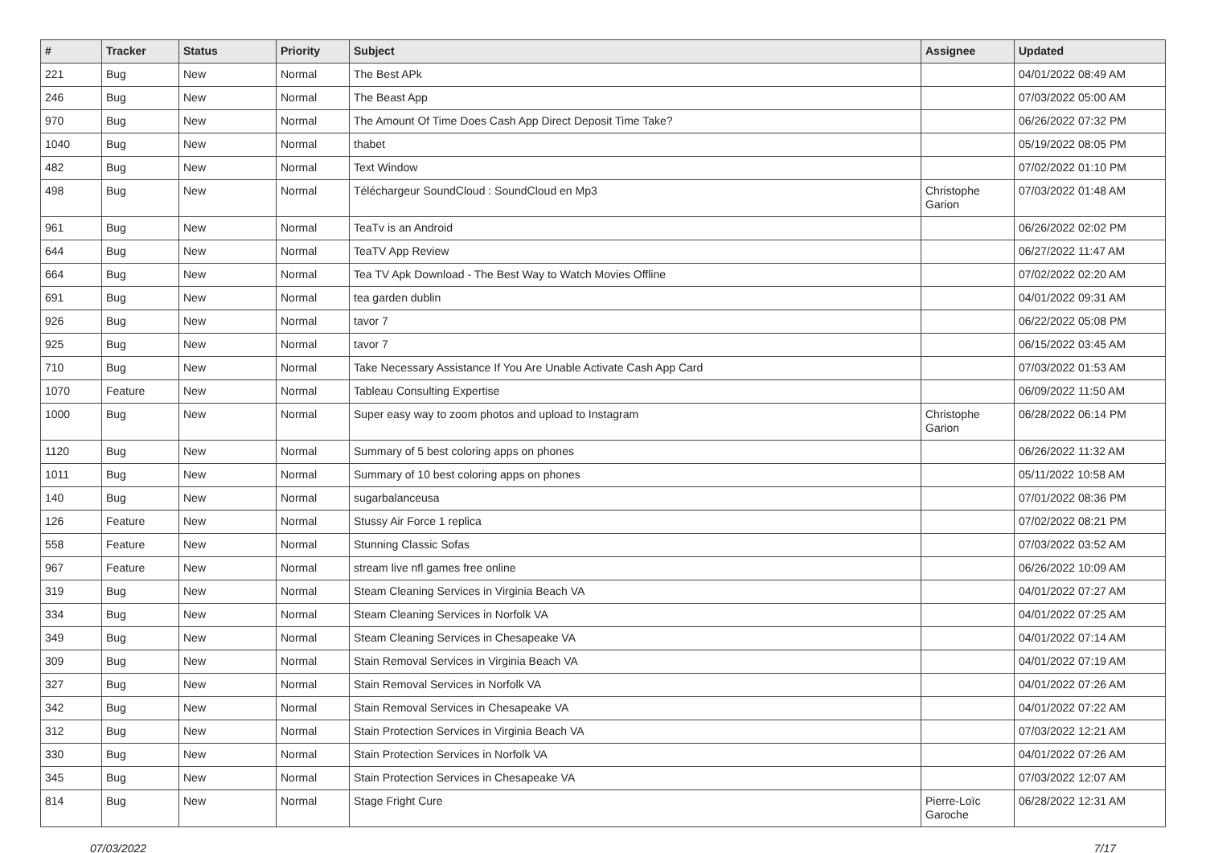| # | Tracker | Status | Priority | Subject | Assignee | Updated |
| --- | --- | --- | --- | --- | --- | --- |
| 221 | Bug | New | Normal | The Best APk | | 04/01/2022 08:49 AM |
| 246 | Bug | New | Normal | The Beast App | | 07/03/2022 05:00 AM |
| 970 | Bug | New | Normal | The Amount Of Time Does Cash App Direct Deposit Time Take? | | 06/26/2022 07:32 PM |
| 1040 | Bug | New | Normal | thabet | | 05/19/2022 08:05 PM |
| 482 | Bug | New | Normal | Text Window | | 07/02/2022 01:10 PM |
| 498 | Bug | New | Normal | Téléchargeur SoundCloud : SoundCloud en Mp3 | Christophe Garion | 07/03/2022 01:48 AM |
| 961 | Bug | New | Normal | TeaTv is an Android | | 06/26/2022 02:02 PM |
| 644 | Bug | New | Normal | TeaTV App Review | | 06/27/2022 11:47 AM |
| 664 | Bug | New | Normal | Tea TV Apk Download - The Best Way to Watch Movies Offline | | 07/02/2022 02:20 AM |
| 691 | Bug | New | Normal | tea garden dublin | | 04/01/2022 09:31 AM |
| 926 | Bug | New | Normal | tavor 7 | | 06/22/2022 05:08 PM |
| 925 | Bug | New | Normal | tavor 7 | | 06/15/2022 03:45 AM |
| 710 | Bug | New | Normal | Take Necessary Assistance If You Are Unable Activate Cash App Card | | 07/03/2022 01:53 AM |
| 1070 | Feature | New | Normal | Tableau Consulting Expertise | | 06/09/2022 11:50 AM |
| 1000 | Bug | New | Normal | Super easy way to zoom photos and upload to Instagram | Christophe Garion | 06/28/2022 06:14 PM |
| 1120 | Bug | New | Normal | Summary of 5 best coloring apps on phones | | 06/26/2022 11:32 AM |
| 1011 | Bug | New | Normal | Summary of 10 best coloring apps on phones | | 05/11/2022 10:58 AM |
| 140 | Bug | New | Normal | sugarbalanceusa | | 07/01/2022 08:36 PM |
| 126 | Feature | New | Normal | Stussy Air Force 1 replica | | 07/02/2022 08:21 PM |
| 558 | Feature | New | Normal | Stunning Classic Sofas | | 07/03/2022 03:52 AM |
| 967 | Feature | New | Normal | stream live nfl games free online | | 06/26/2022 10:09 AM |
| 319 | Bug | New | Normal | Steam Cleaning Services in Virginia Beach VA | | 04/01/2022 07:27 AM |
| 334 | Bug | New | Normal | Steam Cleaning Services in Norfolk VA | | 04/01/2022 07:25 AM |
| 349 | Bug | New | Normal | Steam Cleaning Services in Chesapeake VA | | 04/01/2022 07:14 AM |
| 309 | Bug | New | Normal | Stain Removal Services in Virginia Beach VA | | 04/01/2022 07:19 AM |
| 327 | Bug | New | Normal | Stain Removal Services in Norfolk VA | | 04/01/2022 07:26 AM |
| 342 | Bug | New | Normal | Stain Removal Services in Chesapeake VA | | 04/01/2022 07:22 AM |
| 312 | Bug | New | Normal | Stain Protection Services in Virginia Beach VA | | 07/03/2022 12:21 AM |
| 330 | Bug | New | Normal | Stain Protection Services in Norfolk VA | | 04/01/2022 07:26 AM |
| 345 | Bug | New | Normal | Stain Protection Services in Chesapeake VA | | 07/03/2022 12:07 AM |
| 814 | Bug | New | Normal | Stage Fright Cure | Pierre-Loïc Garoche | 06/28/2022 12:31 AM |
07/03/2022 7/17